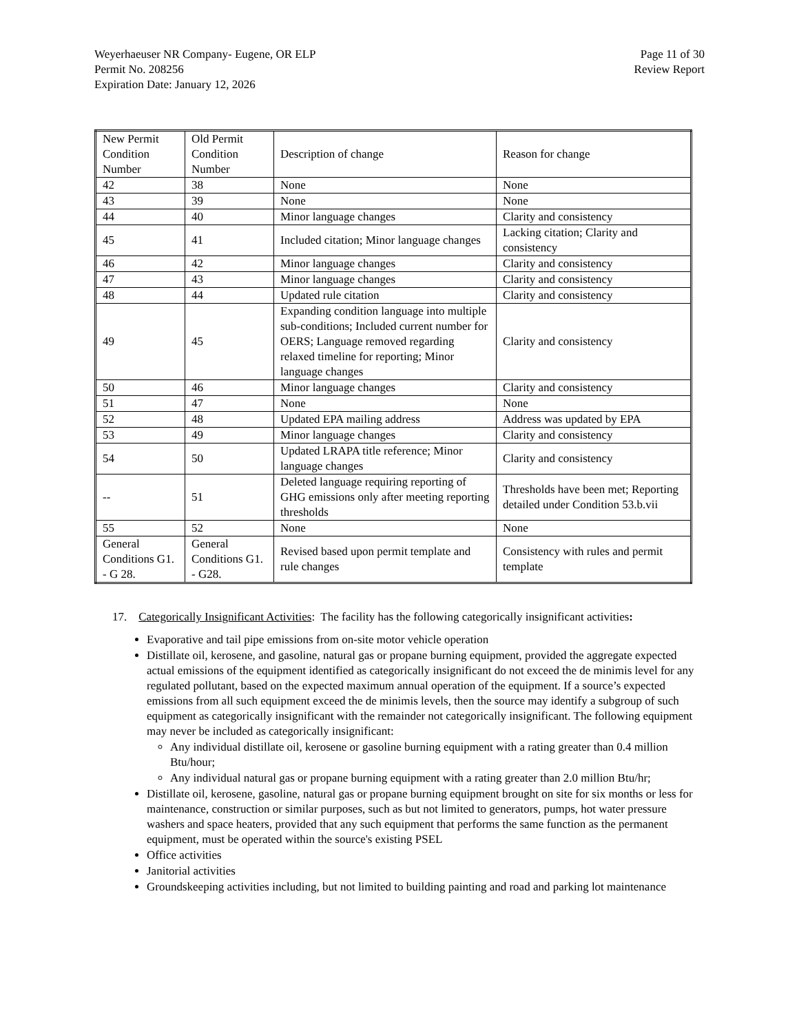Weyerhaeuser NR Company- Eugene, OR ELP
Permit No. 208256
Expiration Date: January 12, 2026
Page 11 of 30
Review Report
| New Permit Condition Number | Old Permit Condition Number | Description of change | Reason for change |
| 42 | 38 | None | None |
| 43 | 39 | None | None |
| 44 | 40 | Minor language changes | Clarity and consistency |
| 45 | 41 | Included citation; Minor language changes | Lacking citation; Clarity and consistency |
| 46 | 42 | Minor language changes | Clarity and consistency |
| 47 | 43 | Minor language changes | Clarity and consistency |
| 48 | 44 | Updated rule citation | Clarity and consistency |
| 49 | 45 | Expanding condition language into multiple sub-conditions; Included current number for OERS; Language removed regarding relaxed timeline for reporting; Minor language changes | Clarity and consistency |
| 50 | 46 | Minor language changes | Clarity and consistency |
| 51 | 47 | None | None |
| 52 | 48 | Updated EPA mailing address | Address was updated by EPA |
| 53 | 49 | Minor language changes | Clarity and consistency |
| 54 | 50 | Updated LRAPA title reference; Minor language changes | Clarity and consistency |
| -- | 51 | Deleted language requiring reporting of GHG emissions only after meeting reporting thresholds | Thresholds have been met; Reporting detailed under Condition 53.b.vii |
| 55 | 52 | None | None |
| General Conditions G1. - G 28. | General Conditions G1. - G28. | Revised based upon permit template and rule changes | Consistency with rules and permit template |
17. Categorically Insignificant Activities: The facility has the following categorically insignificant activities:
Evaporative and tail pipe emissions from on-site motor vehicle operation
Distillate oil, kerosene, and gasoline, natural gas or propane burning equipment, provided the aggregate expected actual emissions of the equipment identified as categorically insignificant do not exceed the de minimis level for any regulated pollutant, based on the expected maximum annual operation of the equipment. If a source’s expected emissions from all such equipment exceed the de minimis levels, then the source may identify a subgroup of such equipment as categorically insignificant with the remainder not categorically insignificant. The following equipment may never be included as categorically insignificant:
Any individual distillate oil, kerosene or gasoline burning equipment with a rating greater than 0.4 million Btu/hour;
Any individual natural gas or propane burning equipment with a rating greater than 2.0 million Btu/hr;
Distillate oil, kerosene, gasoline, natural gas or propane burning equipment brought on site for six months or less for maintenance, construction or similar purposes, such as but not limited to generators, pumps, hot water pressure washers and space heaters, provided that any such equipment that performs the same function as the permanent equipment, must be operated within the source's existing PSEL
Office activities
Janitorial activities
Groundskeeping activities including, but not limited to building painting and road and parking lot maintenance